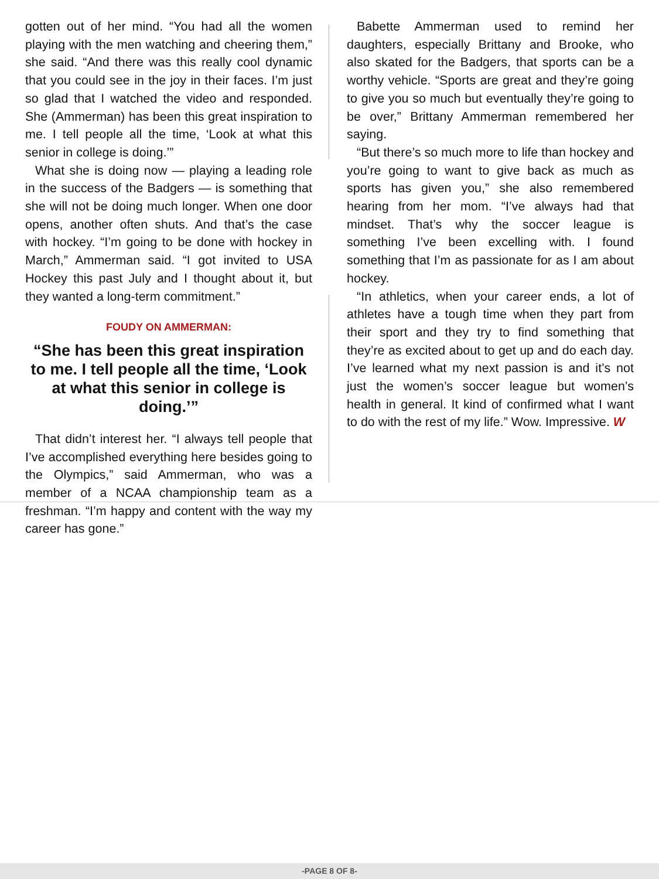gotten out of her mind. “You had all the women playing with the men watching and cheering them,” she said. “And there was this really cool dynamic that you could see in the joy in their faces. I’m just so glad that I watched the video and responded. She (Ammerman) has been this great inspiration to me. I tell people all the time, ‘Look at what this senior in college is doing.’”
What she is doing now — playing a leading role in the success of the Badgers — is something that she will not be doing much longer. When one door opens, another often shuts. And that’s the case with hockey. “I’m going to be done with hockey in March,” Ammerman said. “I got invited to USA Hockey this past July and I thought about it, but they wanted a long-term commitment.”
FOUDY ON AMMERMAN:
“She has been this great inspiration to me. I tell people all the time, ‘Look at what this senior in college is doing.’”
That didn’t interest her. “I always tell people that I’ve accomplished everything here besides going to the Olympics,” said Ammerman, who was a member of a NCAA championship team as a freshman. “I’m happy and content with the way my career has gone.”
Babette Ammerman used to remind her daughters, especially Brittany and Brooke, who also skated for the Badgers, that sports can be a worthy vehicle. “Sports are great and they’re going to give you so much but eventually they’re going to be over,” Brittany Ammerman remembered her saying.
“But there’s so much more to life than hockey and you’re going to want to give back as much as sports has given you,” she also remembered hearing from her mom. “I’ve always had that mindset. That’s why the soccer league is something I’ve been excelling with. I found something that I’m as passionate for as I am about hockey.
“In athletics, when your career ends, a lot of athletes have a tough time when they part from their sport and they try to find something that they’re as excited about to get up and do each day. I’ve learned what my next passion is and it’s not just the women’s soccer league but women’s health in general. It kind of confirmed what I want to do with the rest of my life.” Wow. Impressive. W
-PAGE 8 OF 8-